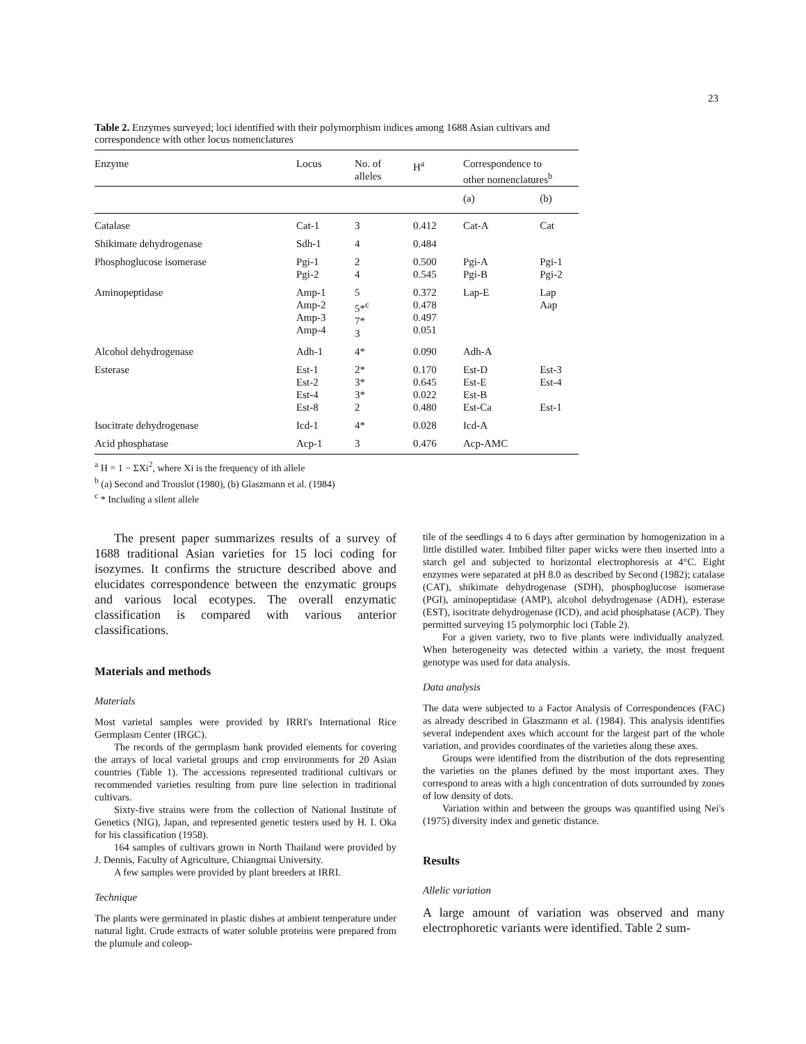23
Table 2. Enzymes surveyed; loci identified with their polymorphism indices among 1688 Asian cultivars and correspondence with other locus nomenclatures
| Enzyme | Locus | No. of alleles | H<sup>a</sup> | Correspondence to other nomenclatures<sup>b</sup> | |
| --- | --- | --- | --- | --- | --- |
| | | | | (a) | (b) |
| Catalase | Cat-1 | 3 | 0.412 | Cat-A | Cat |
| Shikimate dehydrogenase | Sdh-1 | 4 | 0.484 | | |
| Phosphoglucose isomerase | Pgi-1 Pgi-2 | 2 4 | 0.500 0.545 | Pgi-A Pgi-B | Pgi-1 Pgi-2 |
| Aminopeptidase | Amp-1 Amp-2 Amp-3 Amp-4 | 5 5*<sup>c</sup> 7* 3 | 0.372 0.478 0.497 0.051 | Lap-E | Lap Aap |
| Alcohol dehydrogenase | Adh-1 | 4* | 0.090 | Adh-A | |
| Esterase | Est-1 Est-2 Est-4 Est-8 | 2* 3* 3* 2 | 0.170 0.645 0.022 0.480 | Est-D Est-E Est-B Est-Ca | Est-3 Est-4 Est-1 |
| Isocitrate dehydrogenase | Icd-1 | 4* | 0.028 | Icd-A | |
| Acid phosphatase | Acp-1 | 3 | 0.476 | Acp-AMC | |
<sup>a</sup> H = 1 − ΣXi<sup>2</sup>, where Xi is the frequency of ith allele
<sup>b</sup> (a) Second and Trouslot (1980), (b) Glaszmann et al. (1984)
<sup>c</sup> * Including a silent allele
The present paper summarizes results of a survey of 1688 traditional Asian varieties for 15 loci coding for isozymes. It confirms the structure described above and elucidates correspondence between the enzymatic groups and various local ecotypes. The overall enzymatic classification is compared with various anterior classifications.
Materials and methods
Materials
Most varietal samples were provided by IRRI's International Rice Germplasm Center (IRGC).
The records of the germplasm bank provided elements for covering the arrays of local varietal groups and crop environments for 20 Asian countries (Table 1). The accessions represented traditional cultivars or recommended varieties resulting from pure line selection in traditional cultivars.
Sixty-five strains were from the collection of National Institute of Genetics (NIG), Japan, and represented genetic testers used by H. I. Oka for his classification (1958).
164 samples of cultivars grown in North Thailand were provided by J. Dennis, Faculty of Agriculture, Chiangmai University.
A few samples were provided by plant breeders at IRRI.
Technique
The plants were germinated in plastic dishes at ambient temperature under natural light. Crude extracts of water soluble proteins were prepared from the plumule and coleop-
tile of the seedlings 4 to 6 days after germination by homogenization in a little distilled water. Imbibed filter paper wicks were then inserted into a starch gel and subjected to horizontal electrophoresis at 4°C. Eight enzymes were separated at pH 8.0 as described by Second (1982); catalase (CAT), shikimate dehydrogenase (SDH), phosphoglucose isomerase (PGI), aminopeptidase (AMP), alcohol dehydrogenase (ADH), esterase (EST), isocitrate dehydrogenase (ICD), and acid phosphatase (ACP). They permitted surveying 15 polymorphic loci (Table 2).
For a given variety, two to five plants were individually analyzed. When heterogeneity was detected within a variety, the most frequent genotype was used for data analysis.
Data analysis
The data were subjected to a Factor Analysis of Correspondences (FAC) as already described in Glaszmann et al. (1984). This analysis identifies several independent axes which account for the largest part of the whole variation, and provides coordinates of the varieties along these axes.
Groups were identified from the distribution of the dots representing the varieties on the planes defined by the most important axes. They correspond to areas with a high concentration of dots surrounded by zones of low density of dots.
Variation within and between the groups was quantified using Nei's (1975) diversity index and genetic distance.
Results
Allelic variation
A large amount of variation was observed and many electrophoretic variants were identified. Table 2 sum-